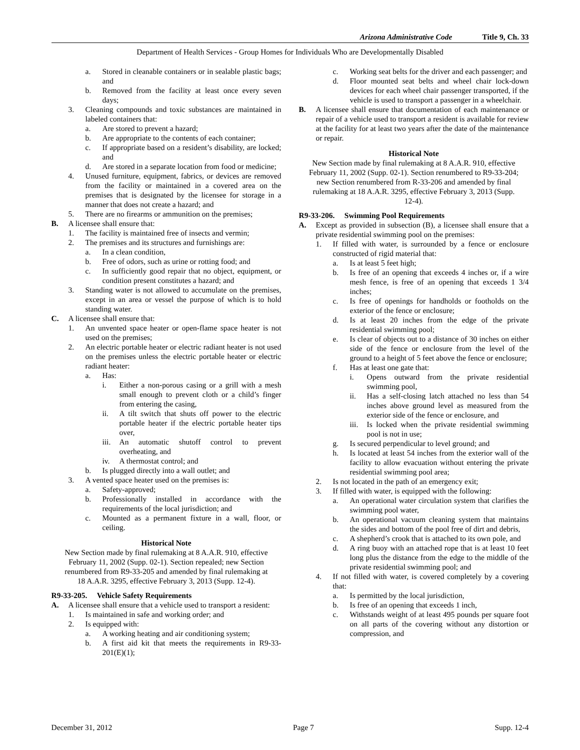Arizona Administrative Code Title 9, Ch. 33
Department of Health Services - Group Homes for Individuals Who are Developmentally Disabled
a. Stored in cleanable containers or in sealable plastic bags; and
b. Removed from the facility at least once every seven days;
3. Cleaning compounds and toxic substances are maintained in labeled containers that:
a. Are stored to prevent a hazard;
b. Are appropriate to the contents of each container;
c. If appropriate based on a resident’s disability, are locked; and
d. Are stored in a separate location from food or medicine;
4. Unused furniture, equipment, fabrics, or devices are removed from the facility or maintained in a covered area on the premises that is designated by the licensee for storage in a manner that does not create a hazard; and
5. There are no firearms or ammunition on the premises;
B. A licensee shall ensure that:
1. The facility is maintained free of insects and vermin;
2. The premises and its structures and furnishings are:
a. In a clean condition,
b. Free of odors, such as urine or rotting food; and
c. In sufficiently good repair that no object, equipment, or condition present constitutes a hazard; and
3. Standing water is not allowed to accumulate on the premises, except in an area or vessel the purpose of which is to hold standing water.
C. A licensee shall ensure that:
1. An unvented space heater or open-flame space heater is not used on the premises;
2. An electric portable heater or electric radiant heater is not used on the premises unless the electric portable heater or electric radiant heater:
a. Has:
i. Either a non-porous casing or a grill with a mesh small enough to prevent cloth or a child’s finger from entering the casing,
ii. A tilt switch that shuts off power to the electric portable heater if the electric portable heater tips over,
iii. An automatic shutoff control to prevent overheating, and
iv. A thermostat control; and
b. Is plugged directly into a wall outlet; and
3. A vented space heater used on the premises is:
a. Safety-approved;
b. Professionally installed in accordance with the requirements of the local jurisdiction; and
c. Mounted as a permanent fixture in a wall, floor, or ceiling.
Historical Note
New Section made by final rulemaking at 8 A.A.R. 910, effective February 11, 2002 (Supp. 02-1). Section repealed; new Section renumbered from R9-33-205 and amended by final rulemaking at 18 A.A.R. 3295, effective February 3, 2013 (Supp. 12-4).
R9-33-205. Vehicle Safety Requirements
A. A licensee shall ensure that a vehicle used to transport a resident:
1. Is maintained in safe and working order; and
2. Is equipped with:
a. A working heating and air conditioning system;
b. A first aid kit that meets the requirements in R9-33-201(E)(1);
c. Working seat belts for the driver and each passenger; and
d. Floor mounted seat belts and wheel chair lock-down devices for each wheel chair passenger transported, if the vehicle is used to transport a passenger in a wheelchair.
B. A licensee shall ensure that documentation of each maintenance or repair of a vehicle used to transport a resident is available for review at the facility for at least two years after the date of the maintenance or repair.
Historical Note
New Section made by final rulemaking at 8 A.A.R. 910, effective February 11, 2002 (Supp. 02-1). Section renumbered to R9-33-204; new Section renumbered from R-33-206 and amended by final rulemaking at 18 A.A.R. 3295, effective February 3, 2013 (Supp. 12-4).
R9-33-206. Swimming Pool Requirements
A. Except as provided in subsection (B), a licensee shall ensure that a private residential swimming pool on the premises:
1. If filled with water, is surrounded by a fence or enclosure constructed of rigid material that:
a. Is at least 5 feet high;
b. Is free of an opening that exceeds 4 inches or, if a wire mesh fence, is free of an opening that exceeds 1 3/4 inches;
c. Is free of openings for handholds or footholds on the exterior of the fence or enclosure;
d. Is at least 20 inches from the edge of the private residential swimming pool;
e. Is clear of objects out to a distance of 30 inches on either side of the fence or enclosure from the level of the ground to a height of 5 feet above the fence or enclosure;
f. Has at least one gate that:
i. Opens outward from the private residential swimming pool,
ii. Has a self-closing latch attached no less than 54 inches above ground level as measured from the exterior side of the fence or enclosure, and
iii. Is locked when the private residential swimming pool is not in use;
g. Is secured perpendicular to level ground; and
h. Is located at least 54 inches from the exterior wall of the facility to allow evacuation without entering the private residential swimming pool area;
2. Is not located in the path of an emergency exit;
3. If filled with water, is equipped with the following:
a. An operational water circulation system that clarifies the swimming pool water,
b. An operational vacuum cleaning system that maintains the sides and bottom of the pool free of dirt and debris,
c. A shepherd’s crook that is attached to its own pole, and
d. A ring buoy with an attached rope that is at least 10 feet long plus the distance from the edge to the middle of the private residential swimming pool; and
4. If not filled with water, is covered completely by a covering that:
a. Is permitted by the local jurisdiction,
b. Is free of an opening that exceeds 1 inch,
c. Withstands weight of at least 495 pounds per square foot on all parts of the covering without any distortion or compression, and
December 31, 2012 Page 7 Supp. 12-4